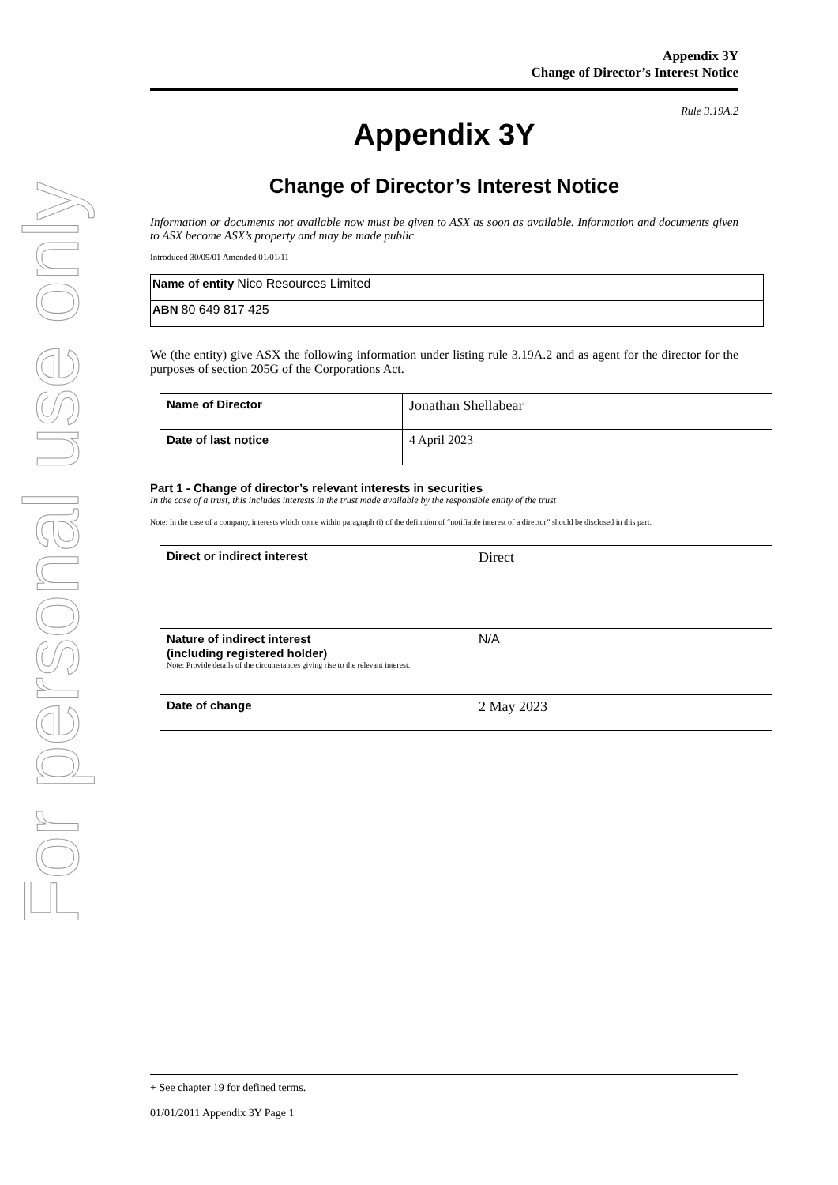For personal use only
Appendix 3Y
Change of Director’s Interest Notice
Rule 3.19A.2
Appendix 3Y
Change of Director’s Interest Notice
Information or documents not available now must be given to ASX as soon as available. Information and documents given to ASX become ASX’s property and may be made public.
Introduced 30/09/01 Amended 01/01/11
| Name of entity Nico Resources Limited |
| ABN 80 649 817 425 |
We (the entity) give ASX the following information under listing rule 3.19A.2 and as agent for the director for the purposes of section 205G of the Corporations Act.
| Name of Director | Jonathan Shellabear |
| Date of last notice | 4 April 2023 |
Part 1 - Change of director’s relevant interests in securities
In the case of a trust, this includes interests in the trust made available by the responsible entity of the trust
Note: In the case of a company, interests which come within paragraph (i) of the definition of “notifiable interest of a director” should be disclosed in this part.
| Direct or indirect interest | Direct |
| Nature of indirect interest (including registered holder) Note: Provide details of the circumstances giving rise to the relevant interest. | N/A |
| Date of change | 2 May 2023 |
+ See chapter 19 for defined terms.
01/01/2011 Appendix 3Y Page 1